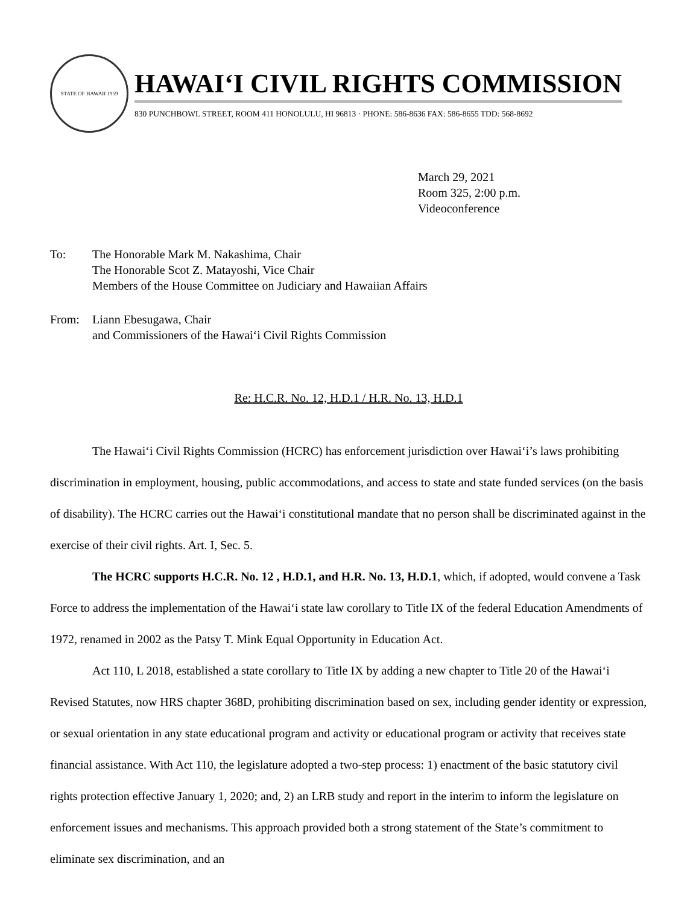STATE OF HAWAII 1959
HAWAIʻI CIVIL RIGHTS COMMISSION
830 PUNCHBOWL STREET, ROOM 411 HONOLULU, HI 96813 · PHONE: 586-8636 FAX: 586-8655 TDD: 568-8692
March 29, 2021
Room 325, 2:00 p.m.
Videoconference
To: The Honorable Mark M. Nakashima, Chair
The Honorable Scot Z. Matayoshi, Vice Chair
Members of the House Committee on Judiciary and Hawaiian Affairs
From: Liann Ebesugawa, Chair
and Commissioners of the Hawaiʻi Civil Rights Commission
Re: H.C.R. No. 12, H.D.1 / H.R. No. 13, H.D.1
The Hawaiʻi Civil Rights Commission (HCRC) has enforcement jurisdiction over Hawaiʻi’s laws prohibiting discrimination in employment, housing, public accommodations, and access to state and state funded services (on the basis of disability). The HCRC carries out the Hawaiʻi constitutional mandate that no person shall be discriminated against in the exercise of their civil rights. Art. I, Sec. 5.
The HCRC supports H.C.R. No. 12 , H.D.1, and H.R. No. 13, H.D.1, which, if adopted, would convene a Task Force to address the implementation of the Hawaiʻi state law corollary to Title IX of the federal Education Amendments of 1972, renamed in 2002 as the Patsy T. Mink Equal Opportunity in Education Act.
Act 110, L 2018, established a state corollary to Title IX by adding a new chapter to Title 20 of the Hawaiʻi Revised Statutes, now HRS chapter 368D, prohibiting discrimination based on sex, including gender identity or expression, or sexual orientation in any state educational program and activity or educational program or activity that receives state financial assistance. With Act 110, the legislature adopted a two-step process: 1) enactment of the basic statutory civil rights protection effective January 1, 2020; and, 2) an LRB study and report in the interim to inform the legislature on enforcement issues and mechanisms. This approach provided both a strong statement of the State’s commitment to eliminate sex discrimination, and an